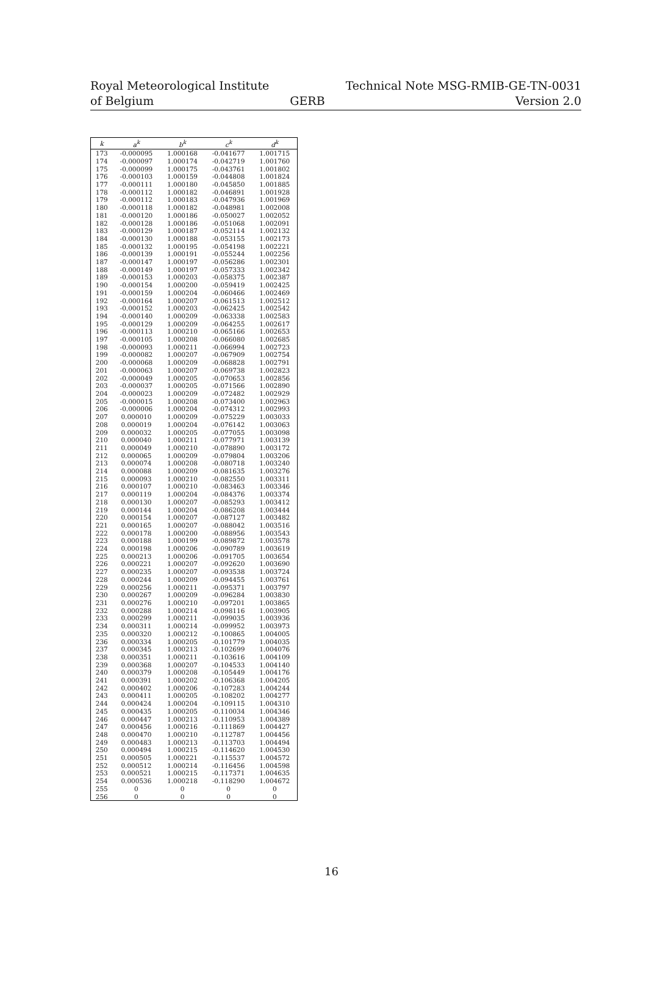Royal Meteorological Institute
of Belgium
GERB Technical Note MSG-RMIB-GE-TN-0031
Version 2.0
| k | a<sup>k</sup> | b<sup>k</sup> | c<sup>k</sup> | d<sup>k</sup> |
| --- | --- | --- | --- | --- |
| 173 | -0.000095 | 1.000168 | -0.041677 | 1.001715 |
| 174 | -0.000097 | 1.000174 | -0.042719 | 1.001760 |
| 175 | -0.000099 | 1.000175 | -0.043761 | 1.001802 |
| 176 | -0.000103 | 1.000159 | -0.044808 | 1.001824 |
| 177 | -0.000111 | 1.000180 | -0.045850 | 1.001885 |
| 178 | -0.000112 | 1.000182 | -0.046891 | 1.001928 |
| 179 | -0.000112 | 1.000183 | -0.047936 | 1.001969 |
| 180 | -0.000118 | 1.000182 | -0.048981 | 1.002008 |
| 181 | -0.000120 | 1.000186 | -0.050027 | 1.002052 |
| 182 | -0.000128 | 1.000186 | -0.051068 | 1.002091 |
| 183 | -0.000129 | 1.000187 | -0.052114 | 1.002132 |
| 184 | -0.000130 | 1.000188 | -0.053155 | 1.002173 |
| 185 | -0.000132 | 1.000195 | -0.054198 | 1.002221 |
| 186 | -0.000139 | 1.000191 | -0.055244 | 1.002256 |
| 187 | -0.000147 | 1.000197 | -0.056286 | 1.002301 |
| 188 | -0.000149 | 1.000197 | -0.057333 | 1.002342 |
| 189 | -0.000153 | 1.000203 | -0.058375 | 1.002387 |
| 190 | -0.000154 | 1.000200 | -0.059419 | 1.002425 |
| 191 | -0.000159 | 1.000204 | -0.060466 | 1.002469 |
| 192 | -0.000164 | 1.000207 | -0.061513 | 1.002512 |
| 193 | -0.000152 | 1.000203 | -0.062425 | 1.002542 |
| 194 | -0.000140 | 1.000209 | -0.063338 | 1.002583 |
| 195 | -0.000129 | 1.000209 | -0.064255 | 1.002617 |
| 196 | -0.000113 | 1.000210 | -0.065166 | 1.002653 |
| 197 | -0.000105 | 1.000208 | -0.066080 | 1.002685 |
| 198 | -0.000093 | 1.000211 | -0.066994 | 1.002723 |
| 199 | -0.000082 | 1.000207 | -0.067909 | 1.002754 |
| 200 | -0.000068 | 1.000209 | -0.068828 | 1.002791 |
| 201 | -0.000063 | 1.000207 | -0.069738 | 1.002823 |
| 202 | -0.000049 | 1.000205 | -0.070653 | 1.002856 |
| 203 | -0.000037 | 1.000205 | -0.071566 | 1.002890 |
| 204 | -0.000023 | 1.000209 | -0.072482 | 1.002929 |
| 205 | -0.000015 | 1.000208 | -0.073400 | 1.002963 |
| 206 | -0.000006 | 1.000204 | -0.074312 | 1.002993 |
| 207 | 0.000010 | 1.000209 | -0.075229 | 1.003033 |
| 208 | 0.000019 | 1.000204 | -0.076142 | 1.003063 |
| 209 | 0.000032 | 1.000205 | -0.077055 | 1.003098 |
| 210 | 0.000040 | 1.000211 | -0.077971 | 1.003139 |
| 211 | 0.000049 | 1.000210 | -0.078890 | 1.003172 |
| 212 | 0.000065 | 1.000209 | -0.079804 | 1.003206 |
| 213 | 0.000074 | 1.000208 | -0.080718 | 1.003240 |
| 214 | 0.000088 | 1.000209 | -0.081635 | 1.003276 |
| 215 | 0.000093 | 1.000210 | -0.082550 | 1.003311 |
| 216 | 0.000107 | 1.000210 | -0.083463 | 1.003346 |
| 217 | 0.000119 | 1.000204 | -0.084376 | 1.003374 |
| 218 | 0.000130 | 1.000207 | -0.085293 | 1.003412 |
| 219 | 0.000144 | 1.000204 | -0.086208 | 1.003444 |
| 220 | 0.000154 | 1.000207 | -0.087127 | 1.003482 |
| 221 | 0.000165 | 1.000207 | -0.088042 | 1.003516 |
| 222 | 0.000178 | 1.000200 | -0.088956 | 1.003543 |
| 223 | 0.000188 | 1.000199 | -0.089872 | 1.003578 |
| 224 | 0.000198 | 1.000206 | -0.090789 | 1.003619 |
| 225 | 0.000213 | 1.000206 | -0.091705 | 1.003654 |
| 226 | 0.000221 | 1.000207 | -0.092620 | 1.003690 |
| 227 | 0.000235 | 1.000207 | -0.093538 | 1.003724 |
| 228 | 0.000244 | 1.000209 | -0.094455 | 1.003761 |
| 229 | 0.000256 | 1.000211 | -0.095371 | 1.003797 |
| 230 | 0.000267 | 1.000209 | -0.096284 | 1.003830 |
| 231 | 0.000276 | 1.000210 | -0.097201 | 1.003865 |
| 232 | 0.000288 | 1.000214 | -0.098116 | 1.003905 |
| 233 | 0.000299 | 1.000211 | -0.099035 | 1.003936 |
| 234 | 0.000311 | 1.000214 | -0.099952 | 1.003973 |
| 235 | 0.000320 | 1.000212 | -0.100865 | 1.004005 |
| 236 | 0.000334 | 1.000205 | -0.101779 | 1.004035 |
| 237 | 0.000345 | 1.000213 | -0.102699 | 1.004076 |
| 238 | 0.000351 | 1.000211 | -0.103616 | 1.004109 |
| 239 | 0.000368 | 1.000207 | -0.104533 | 1.004140 |
| 240 | 0.000379 | 1.000208 | -0.105449 | 1.004176 |
| 241 | 0.000391 | 1.000202 | -0.106368 | 1.004205 |
| 242 | 0.000402 | 1.000206 | -0.107283 | 1.004244 |
| 243 | 0.000411 | 1.000205 | -0.108202 | 1.004277 |
| 244 | 0.000424 | 1.000204 | -0.109115 | 1.004310 |
| 245 | 0.000435 | 1.000205 | -0.110034 | 1.004346 |
| 246 | 0.000447 | 1.000213 | -0.110953 | 1.004389 |
| 247 | 0.000456 | 1.000216 | -0.111869 | 1.004427 |
| 248 | 0.000470 | 1.000210 | -0.112787 | 1.004456 |
| 249 | 0.000483 | 1.000213 | -0.113703 | 1.004494 |
| 250 | 0.000494 | 1.000215 | -0.114620 | 1.004530 |
| 251 | 0.000505 | 1.000221 | -0.115537 | 1.004572 |
| 252 | 0.000512 | 1.000214 | -0.116456 | 1.004598 |
| 253 | 0.000521 | 1.000215 | -0.117371 | 1.004635 |
| 254 | 0.000536 | 1.000218 | -0.118290 | 1.004672 |
| 255 | 0 | 0 | 0 | 0 |
| 256 | 0 | 0 | 0 | 0 |
16